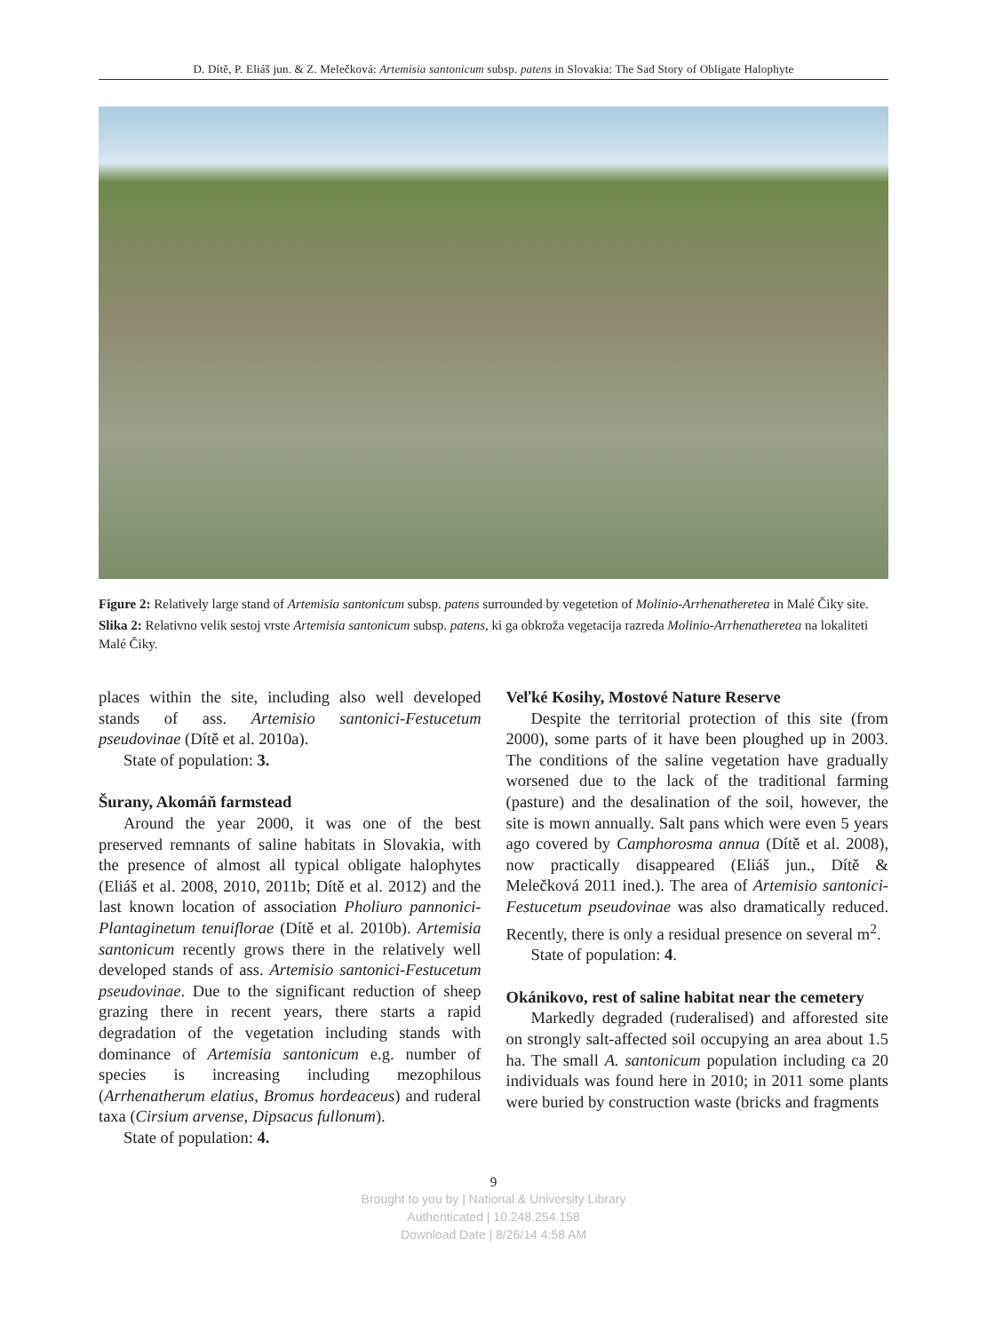D. Dítě, P. Eliáš jun. & Z. Melečková: Artemisia santonicum subsp. patens in Slovakia: The Sad Story of Obligate Halophyte
Figure 2: Relatively large stand of Artemisia santonicum subsp. patens surrounded by vegetetion of Molinio-Arrhenatheretea in Malé Čiky site.
Slika 2: Relativno velik sestoj vrste Artemisia santonicum subsp. patens, ki ga obkroža vegetacija razreda Molinio-Arrhenatheretea na lokaliteti Malé Čiky.
places within the site, including also well developed stands of ass. Artemisio santonici-Festucetum pseudovinae (Dítě et al. 2010a).
State of population: 3.
Šurany, Akomáň farmstead
Around the year 2000, it was one of the best preserved remnants of saline habitats in Slovakia, with the presence of almost all typical obligate halophytes (Eliáš et al. 2008, 2010, 2011b; Dítě et al. 2012) and the last known location of association Pholiuro pannonici-Plantaginetum tenuiflorae (Dítě et al. 2010b). Artemisia santonicum recently grows there in the relatively well developed stands of ass. Artemisio santonici-Festucetum pseudovinae. Due to the significant reduction of sheep grazing there in recent years, there starts a rapid degradation of the vegetation including stands with dominance of Artemisia santonicum e.g. number of species is increasing including mezophilous (Arrhenatherum elatius, Bromus hordeaceus) and ruderal taxa (Cirsium arvense, Dipsacus fullonum).
State of population: 4.
Veľké Kosihy, Mostové Nature Reserve
Despite the territorial protection of this site (from 2000), some parts of it have been ploughed up in 2003. The conditions of the saline vegetation have gradually worsened due to the lack of the traditional farming (pasture) and the desalination of the soil, however, the site is mown annually. Salt pans which were even 5 years ago covered by Camphorosma annua (Dítě et al. 2008), now practically disappeared (Eliáš jun., Dítě & Melečková 2011 ined.). The area of Artemisio santonici-Festucetum pseudovinae was also dramatically reduced. Recently, there is only a residual presence on several m<sup>2</sup>.
State of population: 4.
Okánikovo, rest of saline habitat near the cemetery
Markedly degraded (ruderalised) and afforested site on strongly salt-affected soil occupying an area about 1.5 ha. The small A. santonicum population including ca 20 individuals was found here in 2010; in 2011 some plants were buried by construction waste (bricks and fragments
9
Brought to you by | National & University Library
Authenticated | 10.248.254.158
Download Date | 8/26/14 4:58 AM